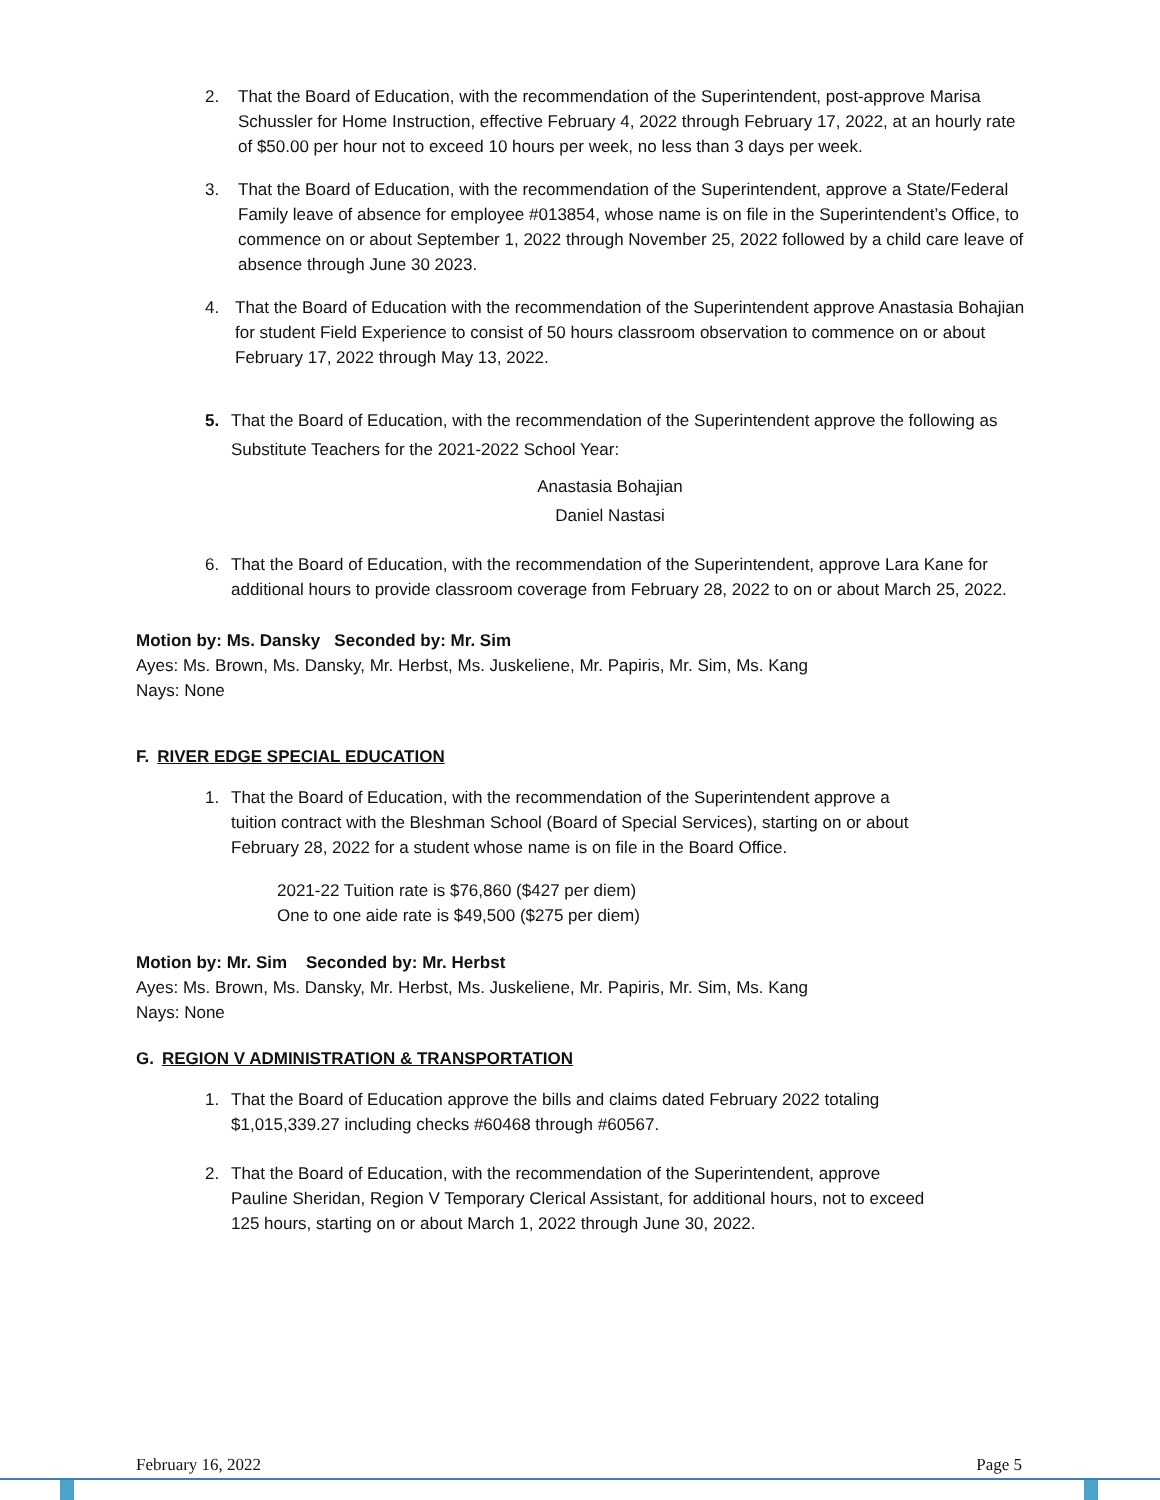2. That the Board of Education, with the recommendation of the Superintendent, post-approve Marisa Schussler for Home Instruction, effective February 4, 2022 through February 17, 2022, at an hourly rate of $50.00 per hour not to exceed 10 hours per week, no less than 3 days per week.
3. That the Board of Education, with the recommendation of the Superintendent, approve a State/Federal Family leave of absence for employee #013854, whose name is on file in the Superintendent’s Office, to commence on or about September 1, 2022 through November 25, 2022 followed by a child care leave of absence through June 30 2023.
4. That the Board of Education with the recommendation of the Superintendent approve Anastasia Bohajian for student Field Experience to consist of 50 hours classroom observation to commence on or about February 17, 2022 through May 13, 2022.
5. That the Board of Education, with the recommendation of the Superintendent approve the following as Substitute Teachers for the 2021-2022 School Year:
Anastasia Bohajian
Daniel Nastasi
6. That the Board of Education, with the recommendation of the Superintendent, approve Lara Kane for additional hours to provide classroom coverage from February 28, 2022 to on or about March 25, 2022.
Motion by: Ms. Dansky Seconded by: Mr. Sim
Ayes: Ms. Brown, Ms. Dansky, Mr. Herbst, Ms. Juskeliene, Mr. Papiris, Mr. Sim, Ms. Kang
Nays: None
F. RIVER EDGE SPECIAL EDUCATION
1. That the Board of Education, with the recommendation of the Superintendent approve a tuition contract with the Bleshman School (Board of Special Services), starting on or about February 28, 2022 for a student whose name is on file in the Board Office.
2021-22 Tuition rate is $76,860 ($427 per diem)
One to one aide rate is $49,500 ($275 per diem)
Motion by: Mr. Sim Seconded by: Mr. Herbst
Ayes: Ms. Brown, Ms. Dansky, Mr. Herbst, Ms. Juskeliene, Mr. Papiris, Mr. Sim, Ms. Kang
Nays: None
G. REGION V ADMINISTRATION & TRANSPORTATION
1. That the Board of Education approve the bills and claims dated February 2022 totaling $1,015,339.27 including checks #60468 through #60567.
2. That the Board of Education, with the recommendation of the Superintendent, approve Pauline Sheridan, Region V Temporary Clerical Assistant, for additional hours, not to exceed 125 hours, starting on or about March 1, 2022 through June 30, 2022.
February 16, 2022 Page 5